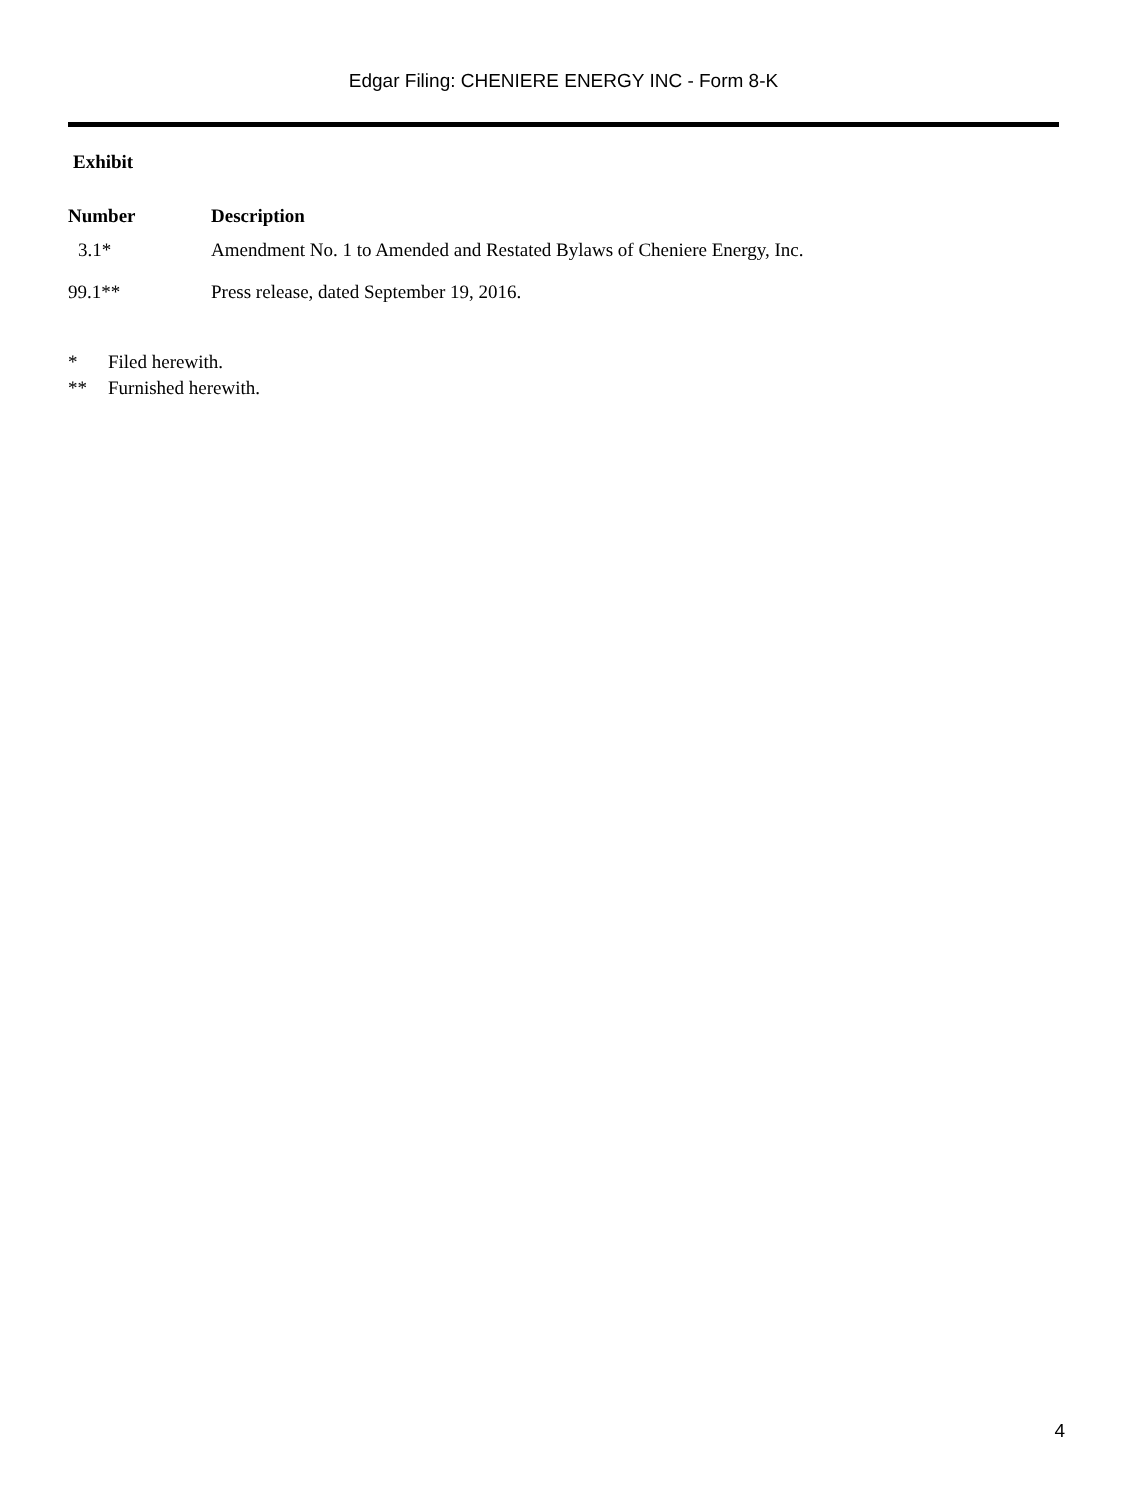Edgar Filing: CHENIERE ENERGY INC - Form 8-K
| Exhibit | |
| --- | --- |
| Number | Description |
| 3.1* | Amendment No. 1 to Amended and Restated Bylaws of Cheniere Energy, Inc. |
| 99.1** | Press release, dated September 19, 2016. |
* Filed herewith.
** Furnished herewith.
4